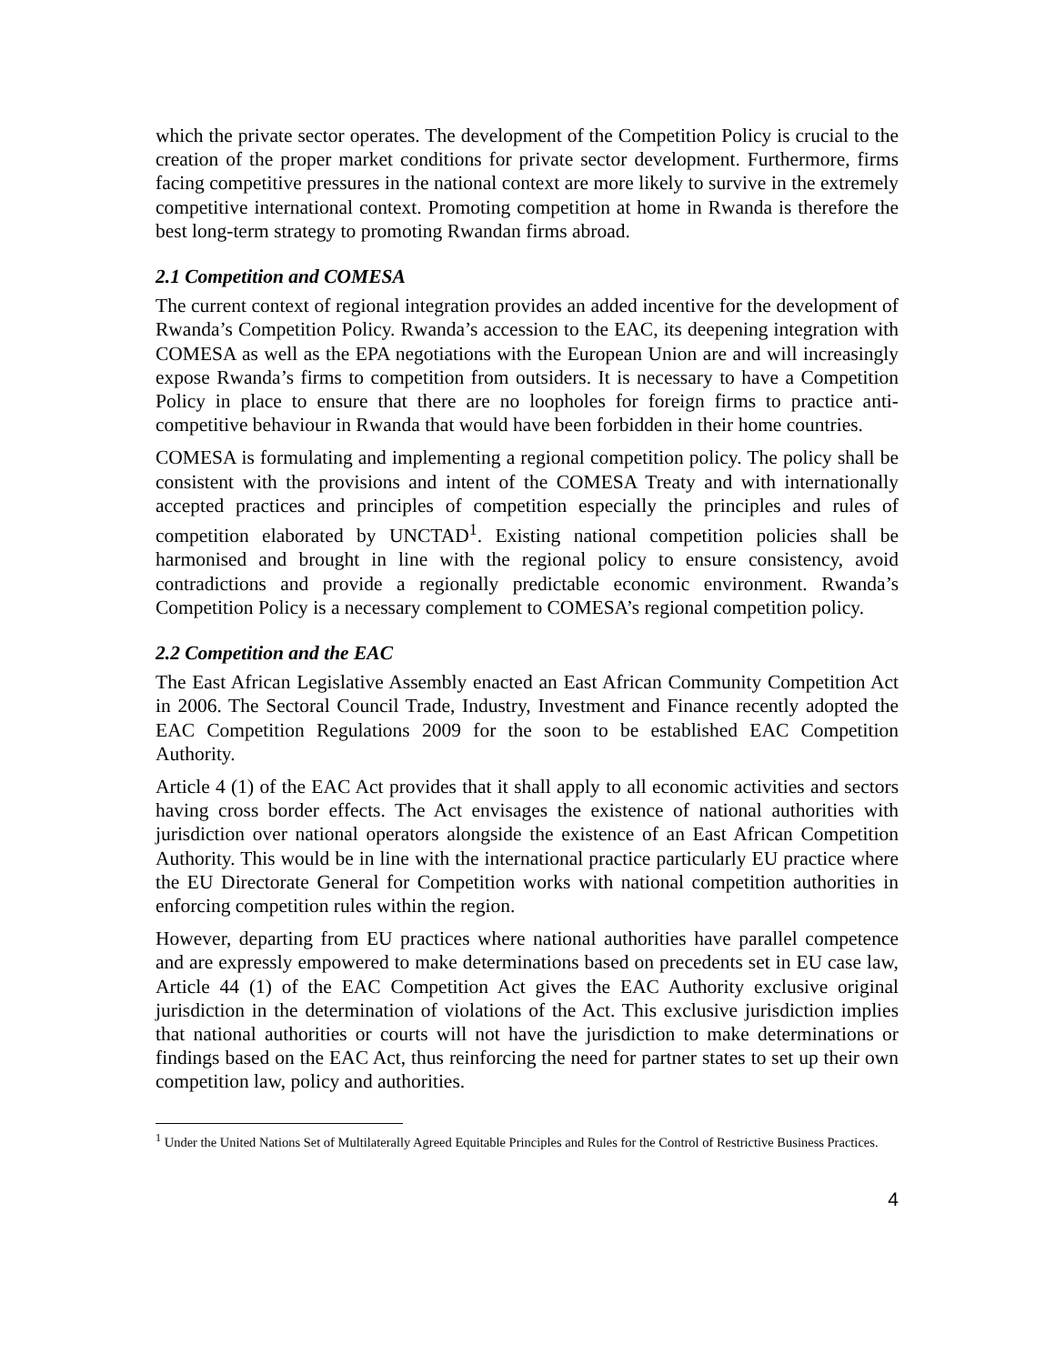which the private sector operates. The development of the Competition Policy is crucial to the creation of the proper market conditions for private sector development. Furthermore, firms facing competitive pressures in the national context are more likely to survive in the extremely competitive international context. Promoting competition at home in Rwanda is therefore the best long-term strategy to promoting Rwandan firms abroad.
2.1 Competition and COMESA
The current context of regional integration provides an added incentive for the development of Rwanda’s Competition Policy. Rwanda’s accession to the EAC, its deepening integration with COMESA as well as the EPA negotiations with the European Union are and will increasingly expose Rwanda’s firms to competition from outsiders. It is necessary to have a Competition Policy in place to ensure that there are no loopholes for foreign firms to practice anti-competitive behaviour in Rwanda that would have been forbidden in their home countries.
COMESA is formulating and implementing a regional competition policy. The policy shall be consistent with the provisions and intent of the COMESA Treaty and with internationally accepted practices and principles of competition especially the principles and rules of competition elaborated by UNCTAD<sup>1</sup>. Existing national competition policies shall be harmonised and brought in line with the regional policy to ensure consistency, avoid contradictions and provide a regionally predictable economic environment. Rwanda’s Competition Policy is a necessary complement to COMESA’s regional competition policy.
2.2 Competition and the EAC
The East African Legislative Assembly enacted an East African Community Competition Act in 2006. The Sectoral Council Trade, Industry, Investment and Finance recently adopted the EAC Competition Regulations 2009 for the soon to be established EAC Competition Authority.
Article 4 (1) of the EAC Act provides that it shall apply to all economic activities and sectors having cross border effects. The Act envisages the existence of national authorities with jurisdiction over national operators alongside the existence of an East African Competition Authority. This would be in line with the international practice particularly EU practice where the EU Directorate General for Competition works with national competition authorities in enforcing competition rules within the region.
However, departing from EU practices where national authorities have parallel competence and are expressly empowered to make determinations based on precedents set in EU case law, Article 44 (1) of the EAC Competition Act gives the EAC Authority exclusive original jurisdiction in the determination of violations of the Act. This exclusive jurisdiction implies that national authorities or courts will not have the jurisdiction to make determinations or findings based on the EAC Act, thus reinforcing the need for partner states to set up their own competition law, policy and authorities.
<sup>1</sup> Under the United Nations Set of Multilaterally Agreed Equitable Principles and Rules for the Control of Restrictive Business Practices.
4